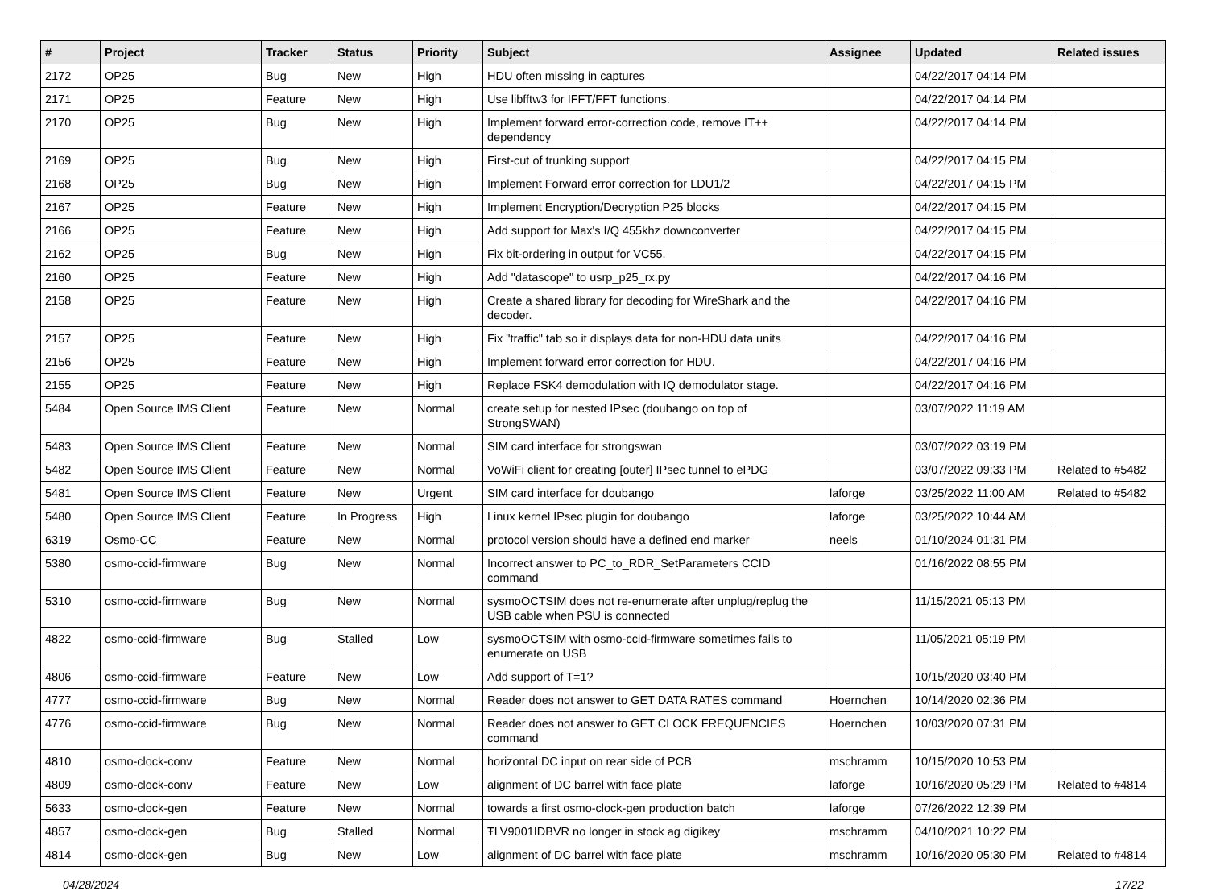| # | Project | Tracker | Status | Priority | Subject | Assignee | Updated | Related issues |
| --- | --- | --- | --- | --- | --- | --- | --- | --- |
| 2172 | OP25 | Bug | New | High | HDU often missing in captures | | 04/22/2017 04:14 PM | |
| 2171 | OP25 | Feature | New | High | Use libfftw3 for IFFT/FFT functions. | | 04/22/2017 04:14 PM | |
| 2170 | OP25 | Bug | New | High | Implement forward error-correction code, remove IT++ dependency | | 04/22/2017 04:14 PM | |
| 2169 | OP25 | Bug | New | High | First-cut of trunking support | | 04/22/2017 04:15 PM | |
| 2168 | OP25 | Bug | New | High | Implement Forward error correction for LDU1/2 | | 04/22/2017 04:15 PM | |
| 2167 | OP25 | Feature | New | High | Implement Encryption/Decryption P25 blocks | | 04/22/2017 04:15 PM | |
| 2166 | OP25 | Feature | New | High | Add support for Max's I/Q 455khz downconverter | | 04/22/2017 04:15 PM | |
| 2162 | OP25 | Bug | New | High | Fix bit-ordering in output for VC55. | | 04/22/2017 04:15 PM | |
| 2160 | OP25 | Feature | New | High | Add "datascope" to usrp_p25_rx.py | | 04/22/2017 04:16 PM | |
| 2158 | OP25 | Feature | New | High | Create a shared library for decoding for WireShark and the decoder. | | 04/22/2017 04:16 PM | |
| 2157 | OP25 | Feature | New | High | Fix "traffic" tab so it displays data for non-HDU data units | | 04/22/2017 04:16 PM | |
| 2156 | OP25 | Feature | New | High | Implement forward error correction for HDU. | | 04/22/2017 04:16 PM | |
| 2155 | OP25 | Feature | New | High | Replace FSK4 demodulation with IQ demodulator stage. | | 04/22/2017 04:16 PM | |
| 5484 | Open Source IMS Client | Feature | New | Normal | create setup for nested IPsec (doubango on top of StrongSWAN) | | 03/07/2022 11:19 AM | |
| 5483 | Open Source IMS Client | Feature | New | Normal | SIM card interface for strongswan | | 03/07/2022 03:19 PM | |
| 5482 | Open Source IMS Client | Feature | New | Normal | VoWiFi client for creating [outer] IPsec tunnel to ePDG | | 03/07/2022 09:33 PM | Related to #5482 |
| 5481 | Open Source IMS Client | Feature | New | Urgent | SIM card interface for doubango | laforge | 03/25/2022 11:00 AM | Related to #5482 |
| 5480 | Open Source IMS Client | Feature | In Progress | High | Linux kernel IPsec plugin for doubango | laforge | 03/25/2022 10:44 AM | |
| 6319 | Osmo-CC | Feature | New | Normal | protocol version should have a defined end marker | neels | 01/10/2024 01:31 PM | |
| 5380 | osmo-ccid-firmware | Bug | New | Normal | Incorrect answer to PC_to_RDR_SetParameters CCID command | | 01/16/2022 08:55 PM | |
| 5310 | osmo-ccid-firmware | Bug | New | Normal | sysmoOCTSIM does not re-enumerate after unplug/replug the USB cable when PSU is connected | | 11/15/2021 05:13 PM | |
| 4822 | osmo-ccid-firmware | Bug | Stalled | Low | sysmoOCTSIM with osmo-ccid-firmware sometimes fails to enumerate on USB | | 11/05/2021 05:19 PM | |
| 4806 | osmo-ccid-firmware | Feature | New | Low | Add support of T=1? | | 10/15/2020 03:40 PM | |
| 4777 | osmo-ccid-firmware | Bug | New | Normal | Reader does not answer to GET DATA RATES command | Hoernchen | 10/14/2020 02:36 PM | |
| 4776 | osmo-ccid-firmware | Bug | New | Normal | Reader does not answer to GET CLOCK FREQUENCIES command | Hoernchen | 10/03/2020 07:31 PM | |
| 4810 | osmo-clock-conv | Feature | New | Normal | horizontal DC input on rear side of PCB | mschramm | 10/15/2020 10:53 PM | |
| 4809 | osmo-clock-conv | Feature | New | Low | alignment of DC barrel with face plate | laforge | 10/16/2020 05:29 PM | Related to #4814 |
| 5633 | osmo-clock-gen | Feature | New | Normal | towards a first osmo-clock-gen production batch | laforge | 07/26/2022 12:39 PM | |
| 4857 | osmo-clock-gen | Bug | Stalled | Normal | ŦLV9001IDBVR no longer in stock ag digikey | mschramm | 04/10/2021 10:22 PM | |
| 4814 | osmo-clock-gen | Bug | New | Low | alignment of DC barrel with face plate | mschramm | 10/16/2020 05:30 PM | Related to #4814 |
04/28/2024 17/22